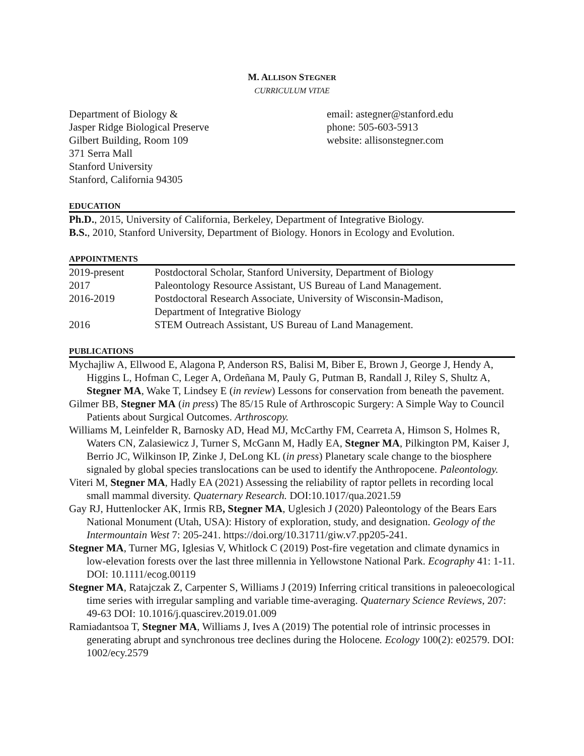M. ALLISON STEGNER
CURRICULUM VITAE
Department of Biology &
Jasper Ridge Biological Preserve
Gilbert Building, Room 109
371 Serra Mall
Stanford University
Stanford, California 94305
email: astegner@stanford.edu
phone: 505-603-5913
website: allisonstegner.com
EDUCATION
Ph.D., 2015, University of California, Berkeley, Department of Integrative Biology.
B.S., 2010, Stanford University, Department of Biology. Honors in Ecology and Evolution.
APPOINTMENTS
| 2019-present | Postdoctoral Scholar, Stanford University, Department of Biology |
| 2017 | Paleontology Resource Assistant, US Bureau of Land Management. |
| 2016-2019 | Postdoctoral Research Associate, University of Wisconsin-Madison, Department of Integrative Biology |
| 2016 | STEM Outreach Assistant, US Bureau of Land Management. |
PUBLICATIONS
Mychajliw A, Ellwood E, Alagona P, Anderson RS, Balisi M, Biber E, Brown J, George J, Hendy A, Higgins L, Hofman C, Leger A, Ordeñana M, Pauly G, Putman B, Randall J, Riley S, Shultz A, Stegner MA, Wake T, Lindsey E (in review) Lessons for conservation from beneath the pavement.
Gilmer BB, Stegner MA (in press) The 85/15 Rule of Arthroscopic Surgery: A Simple Way to Council Patients about Surgical Outcomes. Arthroscopy.
Williams M, Leinfelder R, Barnosky AD, Head MJ, McCarthy FM, Cearreta A, Himson S, Holmes R, Waters CN, Zalasiewicz J, Turner S, McGann M, Hadly EA, Stegner MA, Pilkington PM, Kaiser J, Berrio JC, Wilkinson IP, Zinke J, DeLong KL (in press) Planetary scale change to the biosphere signaled by global species translocations can be used to identify the Anthropocene. Paleontology.
Viteri M, Stegner MA, Hadly EA (2021) Assessing the reliability of raptor pellets in recording local small mammal diversity. Quaternary Research. DOI:10.1017/qua.2021.59
Gay RJ, Huttenlocker AK, Irmis RB, Stegner MA, Uglesich J (2020) Paleontology of the Bears Ears National Monument (Utah, USA): History of exploration, study, and designation. Geology of the Intermountain West 7: 205-241. https://doi.org/10.31711/giw.v7.pp205-241.
Stegner MA, Turner MG, Iglesias V, Whitlock C (2019) Post-fire vegetation and climate dynamics in low-elevation forests over the last three millennia in Yellowstone National Park. Ecography 41: 1-11. DOI: 10.1111/ecog.00119
Stegner MA, Ratajczak Z, Carpenter S, Williams J (2019) Inferring critical transitions in paleoecological time series with irregular sampling and variable time-averaging. Quaternary Science Reviews, 207: 49-63 DOI: 10.1016/j.quascirev.2019.01.009
Ramiadantsoa T, Stegner MA, Williams J, Ives A (2019) The potential role of intrinsic processes in generating abrupt and synchronous tree declines during the Holocene. Ecology 100(2): e02579. DOI: 1002/ecy.2579